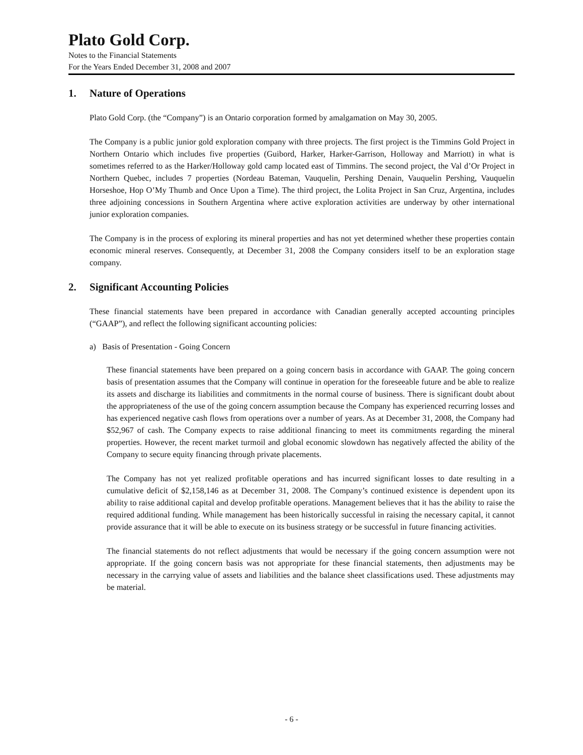Plato Gold Corp.
Notes to the Financial Statements
For the Years Ended December 31, 2008 and 2007
1. Nature of Operations
Plato Gold Corp. (the “Company”) is an Ontario corporation formed by amalgamation on May 30, 2005.
The Company is a public junior gold exploration company with three projects. The first project is the Timmins Gold Project in Northern Ontario which includes five properties (Guibord, Harker, Harker-Garrison, Holloway and Marriott) in what is sometimes referred to as the Harker/Holloway gold camp located east of Timmins. The second project, the Val d’Or Project in Northern Quebec, includes 7 properties (Nordeau Bateman, Vauquelin, Pershing Denain, Vauquelin Pershing, Vauquelin Horseshoe, Hop O’My Thumb and Once Upon a Time). The third project, the Lolita Project in San Cruz, Argentina, includes three adjoining concessions in Southern Argentina where active exploration activities are underway by other international junior exploration companies.
The Company is in the process of exploring its mineral properties and has not yet determined whether these properties contain economic mineral reserves. Consequently, at December 31, 2008 the Company considers itself to be an exploration stage company.
2. Significant Accounting Policies
These financial statements have been prepared in accordance with Canadian generally accepted accounting principles (“GAAP”), and reflect the following significant accounting policies:
a) Basis of Presentation - Going Concern
These financial statements have been prepared on a going concern basis in accordance with GAAP. The going concern basis of presentation assumes that the Company will continue in operation for the foreseeable future and be able to realize its assets and discharge its liabilities and commitments in the normal course of business. There is significant doubt about the appropriateness of the use of the going concern assumption because the Company has experienced recurring losses and has experienced negative cash flows from operations over a number of years. As at December 31, 2008, the Company had $52,967 of cash. The Company expects to raise additional financing to meet its commitments regarding the mineral properties. However, the recent market turmoil and global economic slowdown has negatively affected the ability of the Company to secure equity financing through private placements.
The Company has not yet realized profitable operations and has incurred significant losses to date resulting in a cumulative deficit of $2,158,146 as at December 31, 2008. The Company’s continued existence is dependent upon its ability to raise additional capital and develop profitable operations. Management believes that it has the ability to raise the required additional funding. While management has been historically successful in raising the necessary capital, it cannot provide assurance that it will be able to execute on its business strategy or be successful in future financing activities.
The financial statements do not reflect adjustments that would be necessary if the going concern assumption were not appropriate. If the going concern basis was not appropriate for these financial statements, then adjustments may be necessary in the carrying value of assets and liabilities and the balance sheet classifications used. These adjustments may be material.
- 6 -